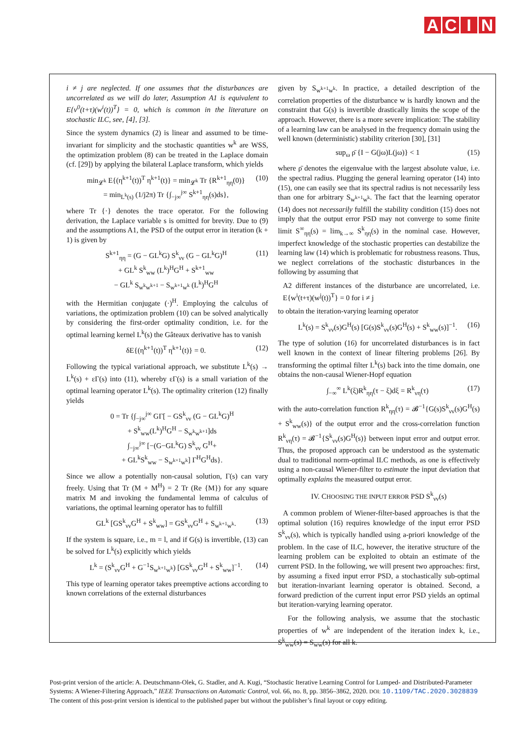ACIN
i ≠ j are neglected. If one assumes that the disturbances are uncorrelated as we will do later, Assumption A1 is equivalent to E{ν<sup>0</sup>(t+τ)(w<sup>i</sup>(t))<sup>T</sup>} = 0, which is common in the literature on stochastic ILC, see, [4], [3].
Since the system dynamics (2) is linear and assumed to be time-invariant for simplicity and the stochastic quantities w<sup>k</sup> are WSS, the optimization problem (8) can be treated in the Laplace domain (cf. [29]) by applying the bilateral Laplace transform, which yields
min<sub>𝓛<sup>k</sup></sub> E{(η<sup>k+1</sup>(t))<sup>T</sup> η<sup>k+1</sup>(t)} = min<sub>𝓛<sup>k</sup></sub> Tr {R<sup>k+1</sup><sub>ηη</sub>(0)}
= min<sub>L<sup>k</sup>(s)</sub> (1/j2π) Tr {∫<sub>−j∞</sub><sup>j∞</sup> S<sup>k+1</sup><sub>ηη</sub>(s)ds}, (10)
where Tr {·} denotes the trace operator. For the following derivation, the Laplace variable s is omitted for brevity. Due to (9) and the assumptions A1, the PSD of the output error in iteration (k + 1) is given by
S<sup>k+1</sup><sub>ηη</sub> = (G − GL<sup>k</sup>G) S<sup>k</sup><sub>νν</sub> (G − GL<sup>k</sup>G)<sup>H</sup>
+ GL<sup>k</sup> S<sup>k</sup><sub>ww</sub> (L<sup>k</sup>)<sup>H</sup>G<sup>H</sup> + S<sup>k+1</sup><sub>ww</sub>
− GL<sup>k</sup> S<sub>w<sup>k</sup>w<sup>k+1</sup></sub> − S<sub>w<sup>k+1</sup>w<sup>k</sup></sub> (L<sup>k</sup>)<sup>H</sup>G<sup>H</sup> (11)
with the Hermitian conjugate (·)<sup>H</sup>. Employing the calculus of variations, the optimization problem (10) can be solved analytically by considering the first-order optimality condition, i.e. for the optimal learning kernel L<sup>k</sup>(s) the Gâteaux derivative has to vanish
δE{(η<sup>k+1</sup>(t))<sup>T</sup> η<sup>k+1</sup>(t)} = 0. (12)
Following the typical variational approach, we substitute L<sup>k</sup>(s) → L<sup>k</sup>(s) + εΓ(s) into (11), whereby εΓ(s) is a small variation of the optimal learning operator L<sup>k</sup>(s). The optimality criterion (12) finally yields
0 = Tr {∫<sub>−j∞</sub><sup>j∞</sup> GΓ[ − GS<sup>k</sup><sub>νν</sub> (G − GL<sup>k</sup>G)<sup>H</sup>
+ S<sup>k</sup><sub>ww</sub>(L<sup>k</sup>)<sup>H</sup>G<sup>H</sup> − S<sub>w<sup>k</sup>w<sup>k+1</sup></sub>]ds
∫<sub>−j∞</sub><sup>j∞</sup> [−(G−GL<sup>k</sup>G) S<sup>k</sup><sub>νν</sub> G<sup>H</sup>+
+ GL<sup>k</sup>S<sup>k</sup><sub>ww</sub> − S<sub>w<sup>k+1</sup>w<sup>k</sup></sub>] Γ<sup>H</sup>G<sup>H</sup>ds}.
Since we allow a potentially non-causal solution, Γ(s) can vary freely. Using that Tr (M + M<sup>H</sup>) = 2 Tr (Re {M}) for any square matrix M and invoking the fundamental lemma of calculus of variations, the optimal learning operator has to fulfill
GL<sup>k</sup> [GS<sup>k</sup><sub>νν</sub>G<sup>H</sup> + S<sup>k</sup><sub>ww</sub>] = GS<sup>k</sup><sub>νν</sub>G<sup>H</sup> + S<sub>w<sup>k+1</sup>w<sup>k</sup></sub>. (13)
If the system is square, i.e., m = l, and if G(s) is invertible, (13) can be solved for L<sup>k</sup>(s) explicitly which yields
L<sup>k</sup> = (S<sup>k</sup><sub>νν</sub>G<sup>H</sup> + G<sup>−1</sup>S<sub>w<sup>k+1</sup>w<sup>k</sup></sub>) [GS<sup>k</sup><sub>νν</sub>G<sup>H</sup> + S<sup>k</sup><sub>ww</sub>]<sup>−1</sup>. (14)
This type of learning operator takes preemptive actions according to known correlations of the external disturbances
given by S<sub>w<sup>k+1</sup>w<sup>k</sup></sub>. In practice, a detailed description of the correlation properties of the disturbance w is hardly known and the constraint that G(s) is invertible drastically limits the scope of the approach. However, there is a more severe implication: The stability of a learning law can be analysed in the frequency domain using the well known (deterministic) stability criterion [30], [31]
sup<sub>ω</sub> ρ̄ {I − G(jω)L(jω)} < 1 (15)
where ρ̄ denotes the eigenvalue with the largest absolute value, i.e. the spectral radius. Plugging the general learning operator (14) into (15), one can easily see that its spectral radius is not necessarily less than one for arbitrary S<sub>w<sup>k+1</sup>w<sup>k</sup></sub>. The fact that the learning operator (14) does not necessarily fulfill the stability condition (15) does not imply that the output error PSD may not converge to some finite limit S<sup>∞</sup><sub>ηη</sub>(s) = lim<sub>k→∞</sub> S<sup>k</sup><sub>ηη</sub>(s) in the nominal case. However, imperfect knowledge of the stochastic properties can destabilize the learning law (14) which is problematic for robustness reasons. Thus, we neglect correlations of the stochastic disturbances in the following by assuming that
A2 different instances of the disturbance are uncorrelated, i.e. E{w<sup>i</sup>(t+τ)(w<sup>j</sup>(t))<sup>T</sup>} = 0 for i ≠ j
to obtain the iteration-varying learning operator
L<sup>k</sup>(s) = S<sup>k</sup><sub>νν</sub>(s)G<sup>H</sup>(s) [G(s)S<sup>k</sup><sub>νν</sub>(s)G<sup>H</sup>(s) + S<sup>k</sup><sub>ww</sub>(s)]<sup>−1</sup>. (16)
The type of solution (16) for uncorrelated disturbances is in fact well known in the context of linear filtering problems [26]. By transforming the optimal filter L<sup>k</sup>(s) back into the time domain, one obtains the non-causal Wiener-Hopf equation
∫<sub>−∞</sub><sup>∞</sup> L<sup>k</sup>(ξ)R<sup>k</sup><sub>ηη</sub>(τ − ξ)dξ = R<sup>k</sup><sub>νη</sub>(τ) (17)
with the auto-correlation function R<sup>k</sup><sub>ηη</sub>(τ) = 𝓑<sup>−1</sup>{G(s)S<sup>k</sup><sub>νν</sub>(s)G<sup>H</sup>(s) + S<sup>k</sup><sub>ww</sub>(s)} of the output error and the cross-correlation function R<sup>k</sup><sub>νη</sub>(τ) = 𝓑<sup>−1</sup>{S<sup>k</sup><sub>νν</sub>(s)G<sup>H</sup>(s)} between input error and output error. Thus, the proposed approach can be understood as the systematic dual to traditional norm-optimal ILC methods, as one is effectively using a non-causal Wiener-filter to estimate the input deviation that optimally explains the measured output error.
IV. CHOOSING THE INPUT ERROR PSD S<sup>k</sup><sub>νν</sub>(s)
A common problem of Wiener-filter-based approaches is that the optimal solution (16) requires knowledge of the input error PSD S<sup>k</sup><sub>νν</sub>(s), which is typically handled using a-priori knowledge of the problem. In the case of ILC, however, the iterative structure of the learning problem can be exploited to obtain an estimate of the current PSD. In the following, we will present two approaches: first, by assuming a fixed input error PSD, a stochastically sub-optimal but iteration-invariant learning operator is obtained. Second, a forward prediction of the current input error PSD yields an optimal but iteration-varying learning operator.
For the following analysis, we assume that the stochastic properties of w<sup>k</sup> are independent of the iteration index k, i.e., S<sup>k</sup><sub>ww</sub>(s) = S<sub>ww</sub>(s) for all k.
Post-print version of the article: A. Deutschmann-Olek, G. Stadler, and A. Kugi, “Stochastic Iterative Learning Control for Lumped- and Distributed-Parameter Systems: A Wiener-Filtering Approach,” IEEE Transactions on Automatic Control, vol. 66, no. 8, pp. 3856–3862, 2020. DOI: 10.1109/TAC.2020.3028839
The content of this post-print version is identical to the published paper but without the publisher’s final layout or copy editing.